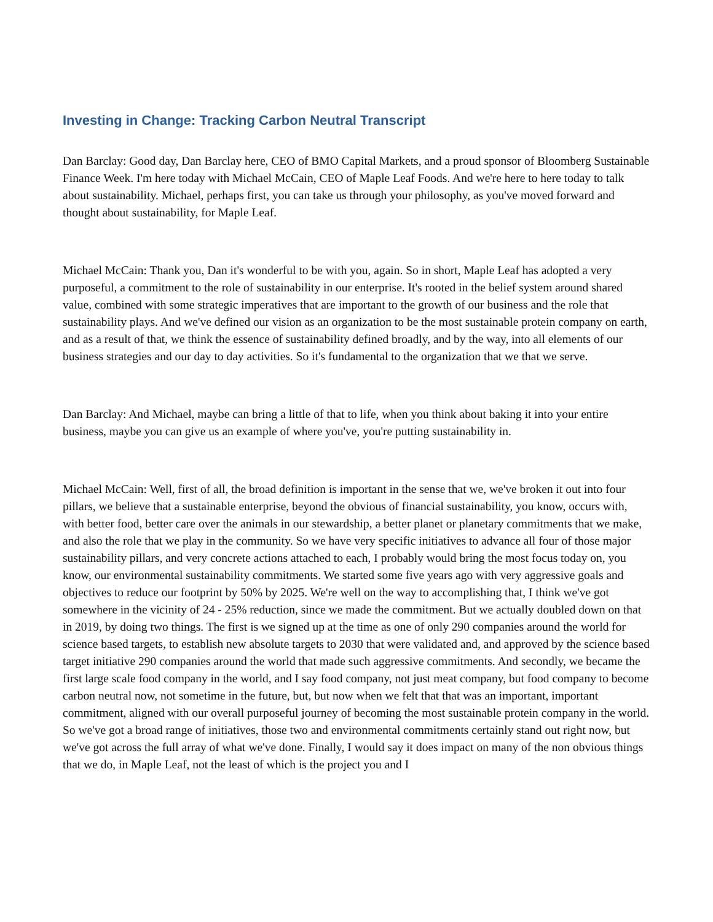Investing in Change: Tracking Carbon Neutral Transcript
Dan Barclay: Good day, Dan Barclay here, CEO of BMO Capital Markets, and a proud sponsor of Bloomberg Sustainable Finance Week. I'm here today with Michael McCain, CEO of Maple Leaf Foods. And we're here to here today to talk about sustainability. Michael, perhaps first, you can take us through your philosophy, as you've moved forward and thought about sustainability, for Maple Leaf.
Michael McCain: Thank you, Dan it's wonderful to be with you, again. So in short, Maple Leaf has adopted a very purposeful, a commitment to the role of sustainability in our enterprise. It's rooted in the belief system around shared value, combined with some strategic imperatives that are important to the growth of our business and the role that sustainability plays. And we've defined our vision as an organization to be the most sustainable protein company on earth, and as a result of that, we think the essence of sustainability defined broadly, and by the way, into all elements of our business strategies and our day to day activities. So it's fundamental to the organization that we that we serve.
Dan Barclay: And Michael, maybe can bring a little of that to life, when you think about baking it into your entire business, maybe you can give us an example of where you've, you're putting sustainability in.
Michael McCain: Well, first of all, the broad definition is important in the sense that we, we've broken it out into four pillars, we believe that a sustainable enterprise, beyond the obvious of financial sustainability, you know, occurs with, with better food, better care over the animals in our stewardship, a better planet or planetary commitments that we make, and also the role that we play in the community. So we have very specific initiatives to advance all four of those major sustainability pillars, and very concrete actions attached to each, I probably would bring the most focus today on, you know, our environmental sustainability commitments. We started some five years ago with very aggressive goals and objectives to reduce our footprint by 50% by 2025. We're well on the way to accomplishing that, I think we've got somewhere in the vicinity of 24 - 25% reduction, since we made the commitment. But we actually doubled down on that in 2019, by doing two things. The first is we signed up at the time as one of only 290 companies around the world for science based targets, to establish new absolute targets to 2030 that were validated and, and approved by the science based target initiative 290 companies around the world that made such aggressive commitments. And secondly, we became the first large scale food company in the world, and I say food company, not just meat company, but food company to become carbon neutral now, not sometime in the future, but, but now when we felt that that was an important, important commitment, aligned with our overall purposeful journey of becoming the most sustainable protein company in the world. So we've got a broad range of initiatives, those two and environmental commitments certainly stand out right now, but we've got across the full array of what we've done. Finally, I would say it does impact on many of the non obvious things that we do, in Maple Leaf, not the least of which is the project you and I